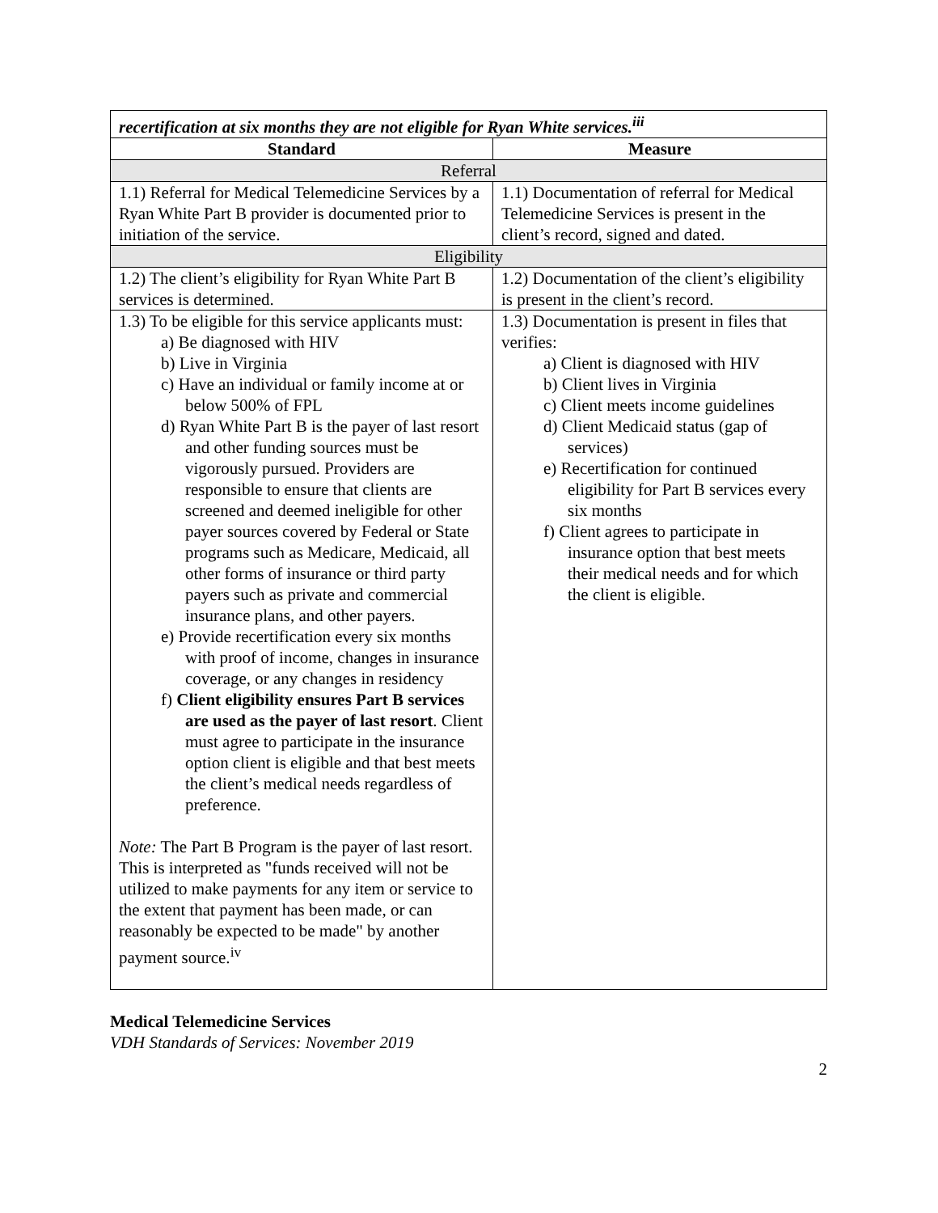| recertification at six months they are not eligible for Ryan White services.<sup>iii</sup> | |
| Standard | Measure |
| Referral | |
| 1.1) Referral for Medical Telemedicine Services by a Ryan White Part B provider is documented prior to initiation of the service. | 1.1) Documentation of referral for Medical Telemedicine Services is present in the client’s record, signed and dated. |
| Eligibility | |
| 1.2) The client’s eligibility for Ryan White Part B services is determined. | 1.2) Documentation of the client’s eligibility is present in the client’s record. |
| 1.3) To be eligible for this service applicants must: a) Be diagnosed with HIV b) Live in Virginia c) Have an individual or family income at or below 500% of FPL d) Ryan White Part B is the payer of last resort and other funding sources must be vigorously pursued. Providers are responsible to ensure that clients are screened and deemed ineligible for other payer sources covered by Federal or State programs such as Medicare, Medicaid, all other forms of insurance or third party payers such as private and commercial insurance plans, and other payers. e) Provide recertification every six months with proof of income, changes in insurance coverage, or any changes in residency f) Client eligibility ensures Part B services are used as the payer of last resort . Client must agree to participate in the insurance option client is eligible and that best meets the client’s medical needs regardless of preference. Note: The Part B Program is the payer of last resort. This is interpreted as "funds received will not be utilized to make payments for any item or service to the extent that payment has been made, or can reasonably be expected to be made" by another payment source.<sup>iv</sup> | 1.3) Documentation is present in files that verifies: a) Client is diagnosed with HIV b) Client lives in Virginia c) Client meets income guidelines d) Client Medicaid status (gap of services) e) Recertification for continued eligibility for Part B services every six months f) Client agrees to participate in insurance option that best meets their medical needs and for which the client is eligible. |
Medical Telemedicine Services
VDH Standards of Services: November 2019
2